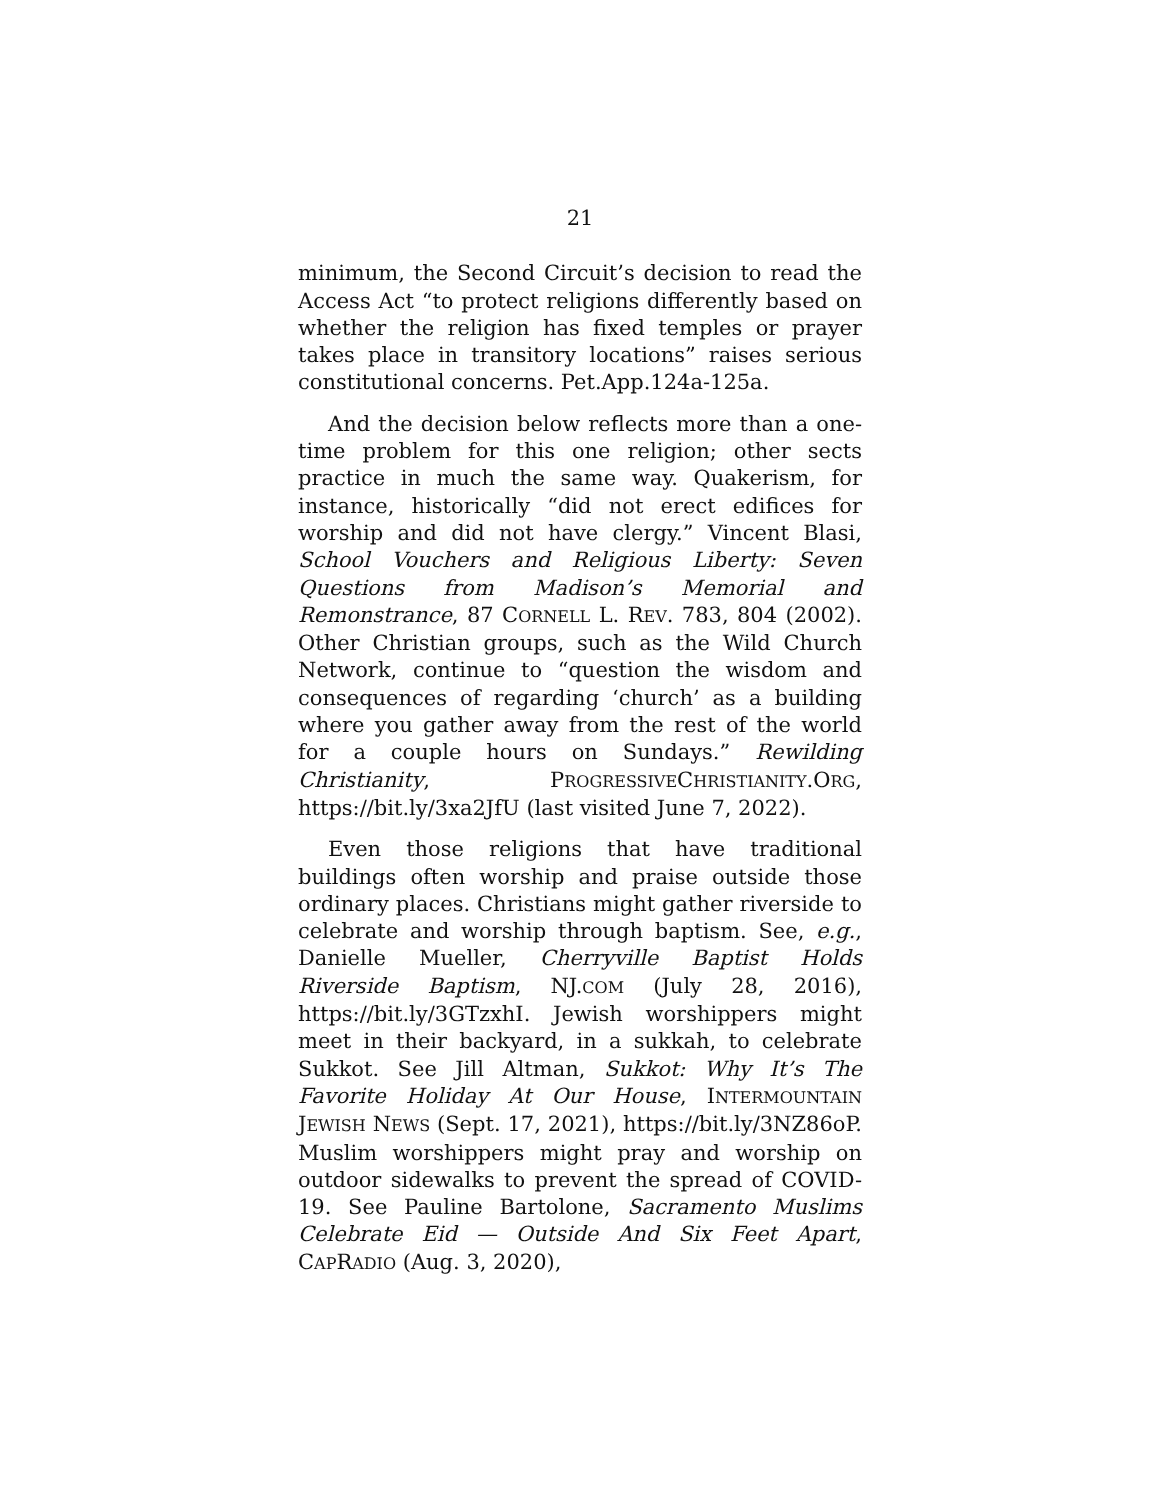21
minimum, the Second Circuit’s decision to read the Access Act “to protect religions differently based on whether the religion has fixed temples or prayer takes place in transitory locations” raises serious constitutional concerns. Pet.App.124a-125a.
And the decision below reflects more than a one-time problem for this one religion; other sects practice in much the same way. Quakerism, for instance, historically “did not erect edifices for worship and did not have clergy.” Vincent Blasi, School Vouchers and Religious Liberty: Seven Questions from Madison’s Memorial and Remonstrance, 87 CORNELL L. REV. 783, 804 (2002). Other Christian groups, such as the Wild Church Network, continue to “question the wisdom and consequences of regarding ‘church’ as a building where you gather away from the rest of the world for a couple hours on Sundays.” Rewilding Christianity, PROGRESSIVECHRISTIANITY.ORG, https://bit.ly/3xa2JfU (last visited June 7, 2022).
Even those religions that have traditional buildings often worship and praise outside those ordinary places. Christians might gather riverside to celebrate and worship through baptism. See, e.g., Danielle Mueller, Cherryville Baptist Holds Riverside Baptism, NJ.COM (July 28, 2016), https://bit.ly/3GTzxhI. Jewish worshippers might meet in their backyard, in a sukkah, to celebrate Sukkot. See Jill Altman, Sukkot: Why It’s The Favorite Holiday At Our House, INTERMOUNTAIN JEWISH NEWS (Sept. 17, 2021), https://bit.ly/3NZ86oP. Muslim worshippers might pray and worship on outdoor sidewalks to prevent the spread of COVID-19. See Pauline Bartolone, Sacramento Muslims Celebrate Eid — Outside And Six Feet Apart, CAPRADIO (Aug. 3, 2020),